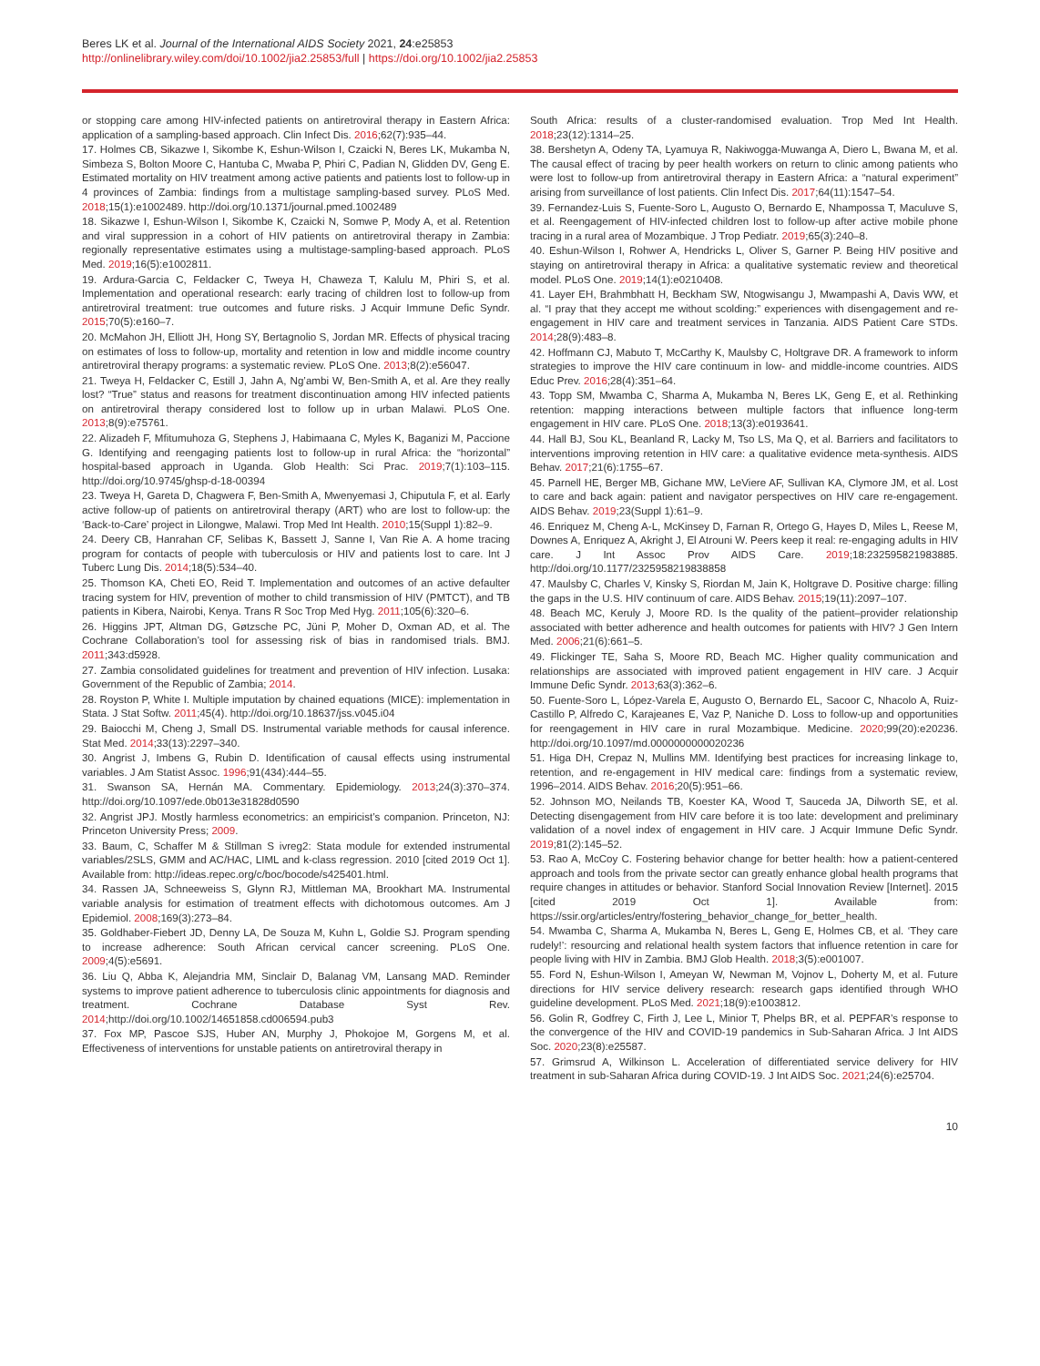Beres LK et al. Journal of the International AIDS Society 2021, 24:e25853
http://onlinelibrary.wiley.com/doi/10.1002/jia2.25853/full | https://doi.org/10.1002/jia2.25853
or stopping care among HIV-infected patients on antiretroviral therapy in Eastern Africa: application of a sampling-based approach. Clin Infect Dis. 2016;62(7):935–44.
17. Holmes CB, Sikazwe I, Sikombe K, Eshun-Wilson I, Czaicki N, Beres LK, Mukamba N, Simbeza S, Bolton Moore C, Hantuba C, Mwaba P, Phiri C, Padian N, Glidden DV, Geng E. Estimated mortality on HIV treatment among active patients and patients lost to follow-up in 4 provinces of Zambia: findings from a multistage sampling-based survey. PLoS Med. 2018;15(1):e1002489. http://doi.org/10.1371/journal.pmed.1002489
18. Sikazwe I, Eshun-Wilson I, Sikombe K, Czaicki N, Somwe P, Mody A, et al. Retention and viral suppression in a cohort of HIV patients on antiretroviral therapy in Zambia: regionally representative estimates using a multistage-sampling-based approach. PLoS Med. 2019;16(5):e1002811.
19. Ardura-Garcia C, Feldacker C, Tweya H, Chaweza T, Kalulu M, Phiri S, et al. Implementation and operational research: early tracing of children lost to follow-up from antiretroviral treatment: true outcomes and future risks. J Acquir Immune Defic Syndr. 2015;70(5):e160–7.
20. McMahon JH, Elliott JH, Hong SY, Bertagnolio S, Jordan MR. Effects of physical tracing on estimates of loss to follow-up, mortality and retention in low and middle income country antiretroviral therapy programs: a systematic review. PLoS One. 2013;8(2):e56047.
21. Tweya H, Feldacker C, Estill J, Jahn A, Ng’ambi W, Ben-Smith A, et al. Are they really lost? “True” status and reasons for treatment discontinuation among HIV infected patients on antiretroviral therapy considered lost to follow up in urban Malawi. PLoS One. 2013;8(9):e75761.
22. Alizadeh F, Mfitumuhoza G, Stephens J, Habimaana C, Myles K, Baganizi M, Paccione G. Identifying and reengaging patients lost to follow-up in rural Africa: the “horizontal” hospital-based approach in Uganda. Glob Health: Sci Prac. 2019;7(1):103–115. http://doi.org/10.9745/ghsp-d-18-00394
23. Tweya H, Gareta D, Chagwera F, Ben-Smith A, Mwenyemasi J, Chiputula F, et al. Early active follow-up of patients on antiretroviral therapy (ART) who are lost to follow-up: the ‘Back-to-Care’ project in Lilongwe, Malawi. Trop Med Int Health. 2010;15(Suppl 1):82–9.
24. Deery CB, Hanrahan CF, Selibas K, Bassett J, Sanne I, Van Rie A. A home tracing program for contacts of people with tuberculosis or HIV and patients lost to care. Int J Tuberc Lung Dis. 2014;18(5):534–40.
25. Thomson KA, Cheti EO, Reid T. Implementation and outcomes of an active defaulter tracing system for HIV, prevention of mother to child transmission of HIV (PMTCT), and TB patients in Kibera, Nairobi, Kenya. Trans R Soc Trop Med Hyg. 2011;105(6):320–6.
26. Higgins JPT, Altman DG, Gøtzsche PC, Jüni P, Moher D, Oxman AD, et al. The Cochrane Collaboration’s tool for assessing risk of bias in randomised trials. BMJ. 2011;343:d5928.
27. Zambia consolidated guidelines for treatment and prevention of HIV infection. Lusaka: Government of the Republic of Zambia; 2014.
28. Royston P, White I. Multiple imputation by chained equations (MICE): implementation in Stata. J Stat Softw. 2011;45(4). http://doi.org/10.18637/jss.v045.i04
29. Baiocchi M, Cheng J, Small DS. Instrumental variable methods for causal inference. Stat Med. 2014;33(13):2297–340.
30. Angrist J, Imbens G, Rubin D. Identification of causal effects using instrumental variables. J Am Statist Assoc. 1996;91(434):444–55.
31. Swanson SA, Hernán MA. Commentary. Epidemiology. 2013;24(3):370–374. http://doi.org/10.1097/ede.0b013e31828d0590
32. Angrist JPJ. Mostly harmless econometrics: an empiricist’s companion. Princeton, NJ: Princeton University Press; 2009.
33. Baum, C, Schaffer M & Stillman S ivreg2: Stata module for extended instrumental variables/2SLS, GMM and AC/HAC, LIML and k-class regression. 2010 [cited 2019 Oct 1]. Available from: http://ideas.repec.org/c/boc/bocode/s425401.html.
34. Rassen JA, Schneeweiss S, Glynn RJ, Mittleman MA, Brookhart MA. Instrumental variable analysis for estimation of treatment effects with dichotomous outcomes. Am J Epidemiol. 2008;169(3):273–84.
35. Goldhaber-Fiebert JD, Denny LA, De Souza M, Kuhn L, Goldie SJ. Program spending to increase adherence: South African cervical cancer screening. PLoS One. 2009;4(5):e5691.
36. Liu Q, Abba K, Alejandria MM, Sinclair D, Balanag VM, Lansang MAD. Reminder systems to improve patient adherence to tuberculosis clinic appointments for diagnosis and treatment. Cochrane Database Syst Rev. 2014;http://doi.org/10.1002/14651858.cd006594.pub3
37. Fox MP, Pascoe SJS, Huber AN, Murphy J, Phokojoe M, Gorgens M, et al. Effectiveness of interventions for unstable patients on antiretroviral therapy in
South Africa: results of a cluster-randomised evaluation. Trop Med Int Health. 2018;23(12):1314–25.
38. Bershetyn A, Odeny TA, Lyamuya R, Nakiwogga-Muwanga A, Diero L, Bwana M, et al. The causal effect of tracing by peer health workers on return to clinic among patients who were lost to follow-up from antiretroviral therapy in Eastern Africa: a “natural experiment” arising from surveillance of lost patients. Clin Infect Dis. 2017;64(11):1547–54.
39. Fernandez-Luis S, Fuente-Soro L, Augusto O, Bernardo E, Nhampossa T, Maculuve S, et al. Reengagement of HIV-infected children lost to follow-up after active mobile phone tracing in a rural area of Mozambique. J Trop Pediatr. 2019;65(3):240–8.
40. Eshun-Wilson I, Rohwer A, Hendricks L, Oliver S, Garner P. Being HIV positive and staying on antiretroviral therapy in Africa: a qualitative systematic review and theoretical model. PLoS One. 2019;14(1):e0210408.
41. Layer EH, Brahmbhatt H, Beckham SW, Ntogwisangu J, Mwampashi A, Davis WW, et al. “I pray that they accept me without scolding:” experiences with disengagement and re-engagement in HIV care and treatment services in Tanzania. AIDS Patient Care STDs. 2014;28(9):483–8.
42. Hoffmann CJ, Mabuto T, McCarthy K, Maulsby C, Holtgrave DR. A framework to inform strategies to improve the HIV care continuum in low- and middle-income countries. AIDS Educ Prev. 2016;28(4):351–64.
43. Topp SM, Mwamba C, Sharma A, Mukamba N, Beres LK, Geng E, et al. Rethinking retention: mapping interactions between multiple factors that influence long-term engagement in HIV care. PLoS One. 2018;13(3):e0193641.
44. Hall BJ, Sou KL, Beanland R, Lacky M, Tso LS, Ma Q, et al. Barriers and facilitators to interventions improving retention in HIV care: a qualitative evidence meta-synthesis. AIDS Behav. 2017;21(6):1755–67.
45. Parnell HE, Berger MB, Gichane MW, LeViere AF, Sullivan KA, Clymore JM, et al. Lost to care and back again: patient and navigator perspectives on HIV care re-engagement. AIDS Behav. 2019;23(Suppl 1):61–9.
46. Enriquez M, Cheng A-L, McKinsey D, Farnan R, Ortego G, Hayes D, Miles L, Reese M, Downes A, Enriquez A, Akright J, El Atrouni W. Peers keep it real: re-engaging adults in HIV care. J Int Assoc Prov AIDS Care. 2019;18:232595821983885. http://doi.org/10.1177/2325958219838858
47. Maulsby C, Charles V, Kinsky S, Riordan M, Jain K, Holtgrave D. Positive charge: filling the gaps in the U.S. HIV continuum of care. AIDS Behav. 2015;19(11):2097–107.
48. Beach MC, Keruly J, Moore RD. Is the quality of the patient–provider relationship associated with better adherence and health outcomes for patients with HIV? J Gen Intern Med. 2006;21(6):661–5.
49. Flickinger TE, Saha S, Moore RD, Beach MC. Higher quality communication and relationships are associated with improved patient engagement in HIV care. J Acquir Immune Defic Syndr. 2013;63(3):362–6.
50. Fuente-Soro L, López-Varela E, Augusto O, Bernardo EL, Sacoor C, Nhacolo A, Ruiz-Castillo P, Alfredo C, Karajeanes E, Vaz P, Naniche D. Loss to follow-up and opportunities for reengagement in HIV care in rural Mozambique. Medicine. 2020;99(20):e20236. http://doi.org/10.1097/md.0000000000020236
51. Higa DH, Crepaz N, Mullins MM. Identifying best practices for increasing linkage to, retention, and re-engagement in HIV medical care: findings from a systematic review, 1996–2014. AIDS Behav. 2016;20(5):951–66.
52. Johnson MO, Neilands TB, Koester KA, Wood T, Sauceda JA, Dilworth SE, et al. Detecting disengagement from HIV care before it is too late: development and preliminary validation of a novel index of engagement in HIV care. J Acquir Immune Defic Syndr. 2019;81(2):145–52.
53. Rao A, McCoy C. Fostering behavior change for better health: how a patient-centered approach and tools from the private sector can greatly enhance global health programs that require changes in attitudes or behavior. Stanford Social Innovation Review [Internet]. 2015 [cited 2019 Oct 1]. Available from: https://ssir.org/articles/entry/fostering_behavior_change_for_better_health.
54. Mwamba C, Sharma A, Mukamba N, Beres L, Geng E, Holmes CB, et al. ‘They care rudely!’: resourcing and relational health system factors that influence retention in care for people living with HIV in Zambia. BMJ Glob Health. 2018;3(5):e001007.
55. Ford N, Eshun-Wilson I, Ameyan W, Newman M, Vojnov L, Doherty M, et al. Future directions for HIV service delivery research: research gaps identified through WHO guideline development. PLoS Med. 2021;18(9):e1003812.
56. Golin R, Godfrey C, Firth J, Lee L, Minior T, Phelps BR, et al. PEPFAR’s response to the convergence of the HIV and COVID-19 pandemics in Sub-Saharan Africa. J Int AIDS Soc. 2020;23(8):e25587.
57. Grimsrud A, Wilkinson L. Acceleration of differentiated service delivery for HIV treatment in sub-Saharan Africa during COVID-19. J Int AIDS Soc. 2021;24(6):e25704.
10